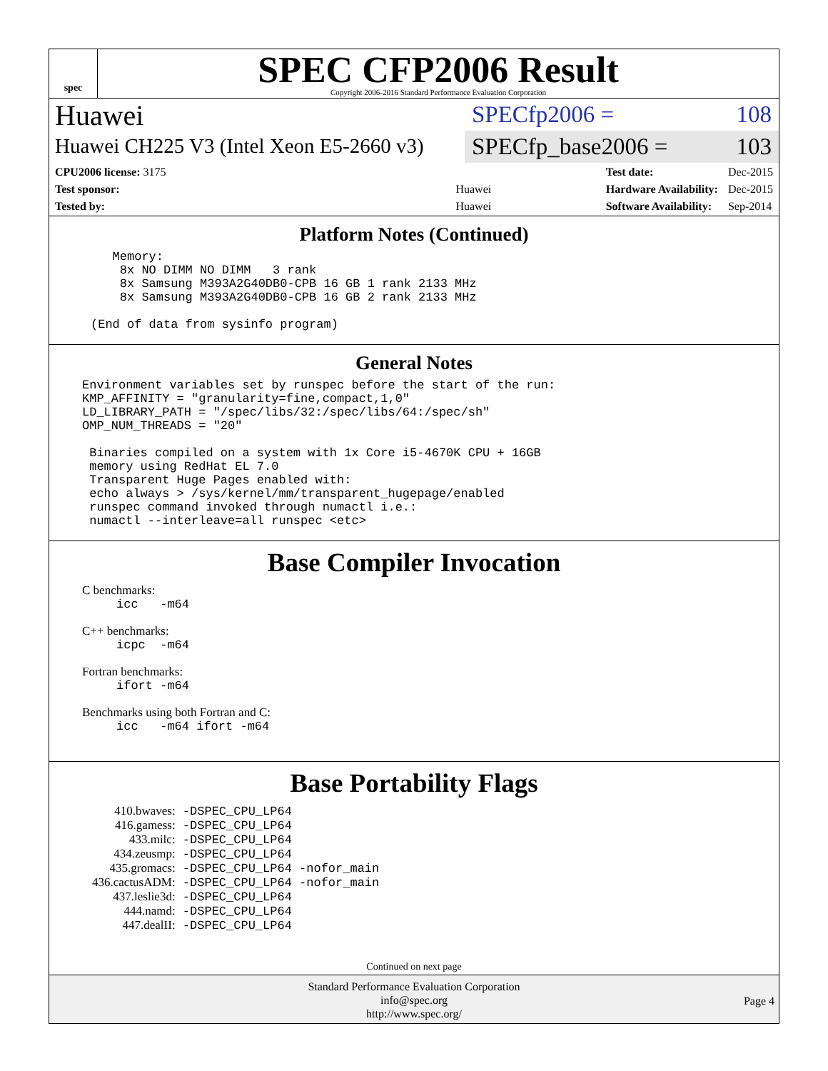spec
SPEC CFP2006 Result
Copyright 2006-2016 Standard Performance Evaluation Corporation
Huawei
Huawei CH225 V3 (Intel Xeon E5-2660 v3)
SPECfp2006 = 108
SPECfp_base2006 = 103
| CPU2006 license: 3175 | |
| Test sponsor: | Huawei |
| Tested by: | Huawei |
| Test date: | Dec-2015 |
| Hardware Availability: | Dec-2015 |
| Software Availability: | Sep-2014 |
Platform Notes (Continued)
Memory: 8x NO DIMM NO DIMM 3 rank 8x Samsung M393A2G40DB0-CPB 16 GB 1 rank 2133 MHz 8x Samsung M393A2G40DB0-CPB 16 GB 2 rank 2133 MHz (End of data from sysinfo program)
General Notes
Environment variables set by runspec before the start of the run: KMP_AFFINITY = "granularity=fine,compact,1,0" LD_LIBRARY_PATH = "/spec/libs/32:/spec/libs/64:/spec/sh" OMP_NUM_THREADS = "20" Binaries compiled on a system with 1x Core i5-4670K CPU + 16GB memory using RedHat EL 7.0 Transparent Huge Pages enabled with: echo always > /sys/kernel/mm/transparent_hugepage/enabled runspec command invoked through numactl i.e.: numactl --interleave=all runspec <etc>
Base Compiler Invocation
C benchmarks:
icc -m64
C++ benchmarks:
icpc -m64
Fortran benchmarks:
ifort -m64
Benchmarks using both Fortran and C:
icc -m64 ifort -m64
Base Portability Flags
| 410.bwaves: | -DSPEC_CPU_LP64 |
| 416.gamess: | -DSPEC_CPU_LP64 |
| 433.milc: | -DSPEC_CPU_LP64 |
| 434.zeusmp: | -DSPEC_CPU_LP64 |
| 435.gromacs: | -DSPEC_CPU_LP64 -nofor_main |
| 436.cactusADM: | -DSPEC_CPU_LP64 -nofor_main |
| 437.leslie3d: | -DSPEC_CPU_LP64 |
| 444.namd: | -DSPEC_CPU_LP64 |
| 447.dealII: | -DSPEC_CPU_LP64 |
Continued on next page
Standard Performance Evaluation Corporation
info@spec.org
http://www.spec.org/
Page 4